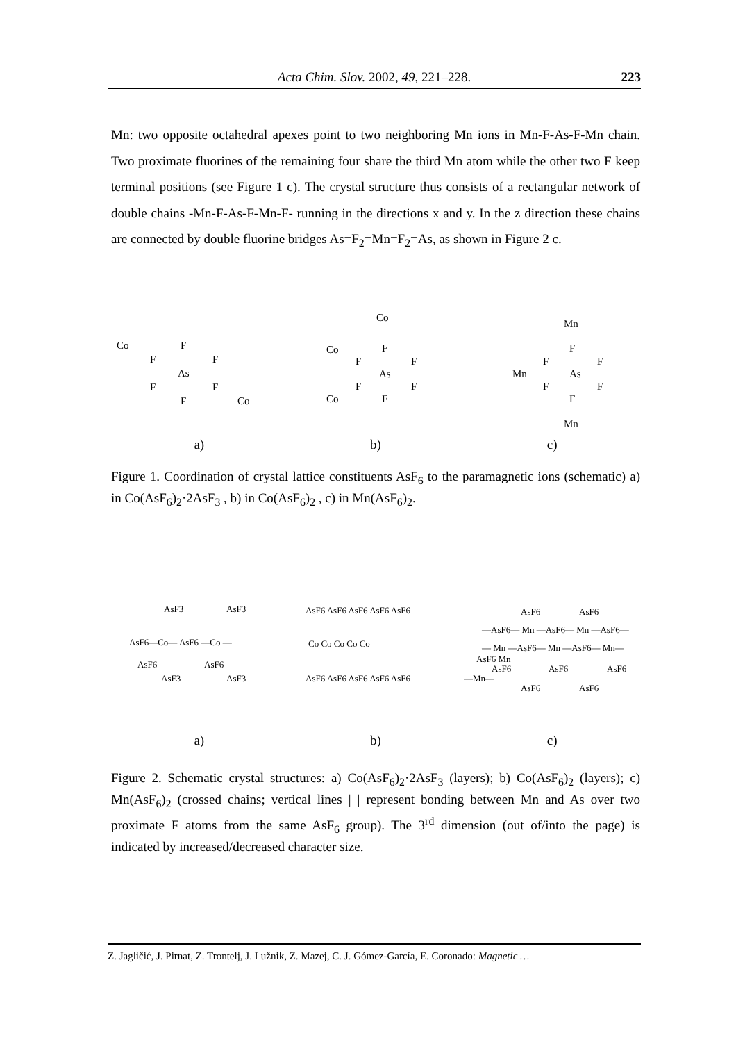Acta Chim. Slov. 2002, 49, 221–228.
223
Mn: two opposite octahedral apexes point to two neighboring Mn ions in Mn-F-As-F-Mn chain. Two proximate fluorines of the remaining four share the third Mn atom while the other two F keep terminal positions (see Figure 1 c). The crystal structure thus consists of a rectangular network of double chains -Mn-F-As-F-Mn-F- running in the directions x and y. In the z direction these chains are connected by double fluorine bridges As=F<sub>2</sub>=Mn=F<sub>2</sub>=As, as shown in Figure 2 c.
Co
F
F
F
As
F
F
F
Co
Co
F
Co
F
F
As
F
F
Co
F
Mn
F
F
F
Mn
As
F
F
F
Mn
a) b) c)
Figure 1. Coordination of crystal lattice constituents AsF<sub>6</sub> to the paramagnetic ions (schematic) a) in Co(AsF<sub>6</sub>)<sub>2</sub>·2AsF<sub>3</sub> , b) in Co(AsF<sub>6</sub>)<sub>2</sub> , c) in Mn(AsF<sub>6</sub>)<sub>2</sub>.
AsF3
AsF3
AsF6—Co— AsF6 —Co —
AsF6
AsF6
AsF3
AsF3
AsF6 AsF6 AsF6 AsF6 AsF6
Co Co Co Co Co
AsF6 AsF6 AsF6 AsF6 AsF6
AsF6
AsF6
—AsF6— Mn —AsF6— Mn —AsF6—
— Mn —AsF6— Mn —AsF6— Mn—
AsF6 Mn
AsF6
AsF6
AsF6
—Mn—
AsF6
AsF6
a) b) c)
Figure 2. Schematic crystal structures: a) Co(AsF<sub>6</sub>)<sub>2</sub>·2AsF<sub>3</sub> (layers); b) Co(AsF<sub>6</sub>)<sub>2</sub> (layers); c) Mn(AsF<sub>6</sub>)<sub>2</sub> (crossed chains; vertical lines | | represent bonding between Mn and As over two proximate F atoms from the same AsF<sub>6</sub> group). The 3<sup>rd</sup> dimension (out of/into the page) is indicated by increased/decreased character size.
Z. Jagličić, J. Pirnat, Z. Trontelj, J. Lužnik, Z. Mazej, C. J. Gómez-García, E. Coronado: Magnetic …